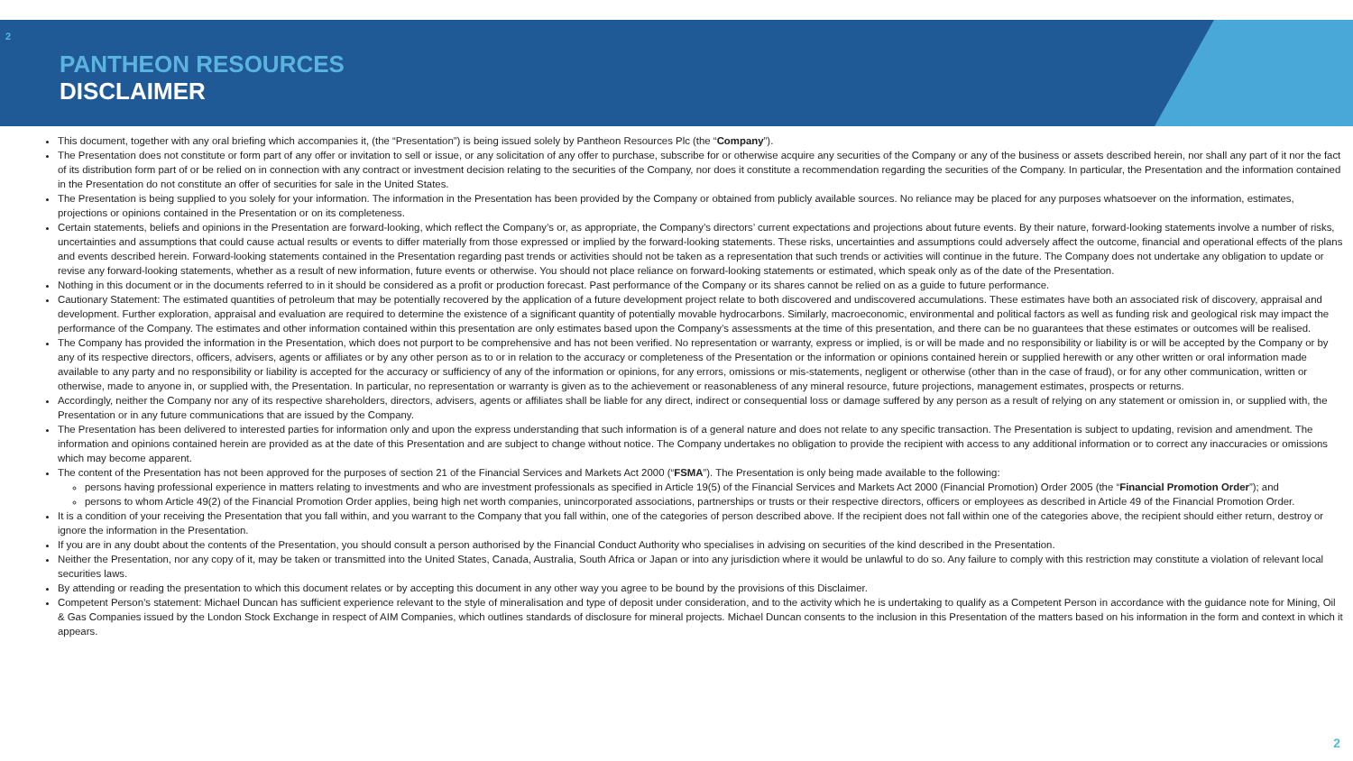2
PANTHEON RESOURCES
DISCLAIMER
This document, together with any oral briefing which accompanies it, (the “Presentation”) is being issued solely by Pantheon Resources Plc (the “Company”).
The Presentation does not constitute or form part of any offer or invitation to sell or issue, or any solicitation of any offer to purchase, subscribe for or otherwise acquire any securities of the Company or any of the business or assets described herein, nor shall any part of it nor the fact of its distribution form part of or be relied on in connection with any contract or investment decision relating to the securities of the Company, nor does it constitute a recommendation regarding the securities of the Company. In particular, the Presentation and the information contained in the Presentation do not constitute an offer of securities for sale in the United States.
The Presentation is being supplied to you solely for your information. The information in the Presentation has been provided by the Company or obtained from publicly available sources. No reliance may be placed for any purposes whatsoever on the information, estimates, projections or opinions contained in the Presentation or on its completeness.
Certain statements, beliefs and opinions in the Presentation are forward-looking, which reflect the Company’s or, as appropriate, the Company’s directors’ current expectations and projections about future events. By their nature, forward-looking statements involve a number of risks, uncertainties and assumptions that could cause actual results or events to differ materially from those expressed or implied by the forward-looking statements. These risks, uncertainties and assumptions could adversely affect the outcome, financial and operational effects of the plans and events described herein. Forward-looking statements contained in the Presentation regarding past trends or activities should not be taken as a representation that such trends or activities will continue in the future. The Company does not undertake any obligation to update or revise any forward-looking statements, whether as a result of new information, future events or otherwise. You should not place reliance on forward-looking statements or estimated, which speak only as of the date of the Presentation.
Nothing in this document or in the documents referred to in it should be considered as a profit or production forecast. Past performance of the Company or its shares cannot be relied on as a guide to future performance.
Cautionary Statement: The estimated quantities of petroleum that may be potentially recovered by the application of a future development project relate to both discovered and undiscovered accumulations. These estimates have both an associated risk of discovery, appraisal and development. Further exploration, appraisal and evaluation are required to determine the existence of a significant quantity of potentially movable hydrocarbons. Similarly, macroeconomic, environmental and political factors as well as funding risk and geological risk may impact the performance of the Company. The estimates and other information contained within this presentation are only estimates based upon the Company’s assessments at the time of this presentation, and there can be no guarantees that these estimates or outcomes will be realised.
The Company has provided the information in the Presentation, which does not purport to be comprehensive and has not been verified. No representation or warranty, express or implied, is or will be made and no responsibility or liability is or will be accepted by the Company or by any of its respective directors, officers, advisers, agents or affiliates or by any other person as to or in relation to the accuracy or completeness of the Presentation or the information or opinions contained herein or supplied herewith or any other written or oral information made available to any party and no responsibility or liability is accepted for the accuracy or sufficiency of any of the information or opinions, for any errors, omissions or mis-statements, negligent or otherwise (other than in the case of fraud), or for any other communication, written or otherwise, made to anyone in, or supplied with, the Presentation. In particular, no representation or warranty is given as to the achievement or reasonableness of any mineral resource, future projections, management estimates, prospects or returns.
Accordingly, neither the Company nor any of its respective shareholders, directors, advisers, agents or affiliates shall be liable for any direct, indirect or consequential loss or damage suffered by any person as a result of relying on any statement or omission in, or supplied with, the Presentation or in any future communications that are issued by the Company.
The Presentation has been delivered to interested parties for information only and upon the express understanding that such information is of a general nature and does not relate to any specific transaction. The Presentation is subject to updating, revision and amendment. The information and opinions contained herein are provided as at the date of this Presentation and are subject to change without notice. The Company undertakes no obligation to provide the recipient with access to any additional information or to correct any inaccuracies or omissions which may become apparent.
The content of the Presentation has not been approved for the purposes of section 21 of the Financial Services and Markets Act 2000 (“FSMA”). The Presentation is only being made available to the following:
persons having professional experience in matters relating to investments and who are investment professionals as specified in Article 19(5) of the Financial Services and Markets Act 2000 (Financial Promotion) Order 2005 (the “Financial Promotion Order”); and
persons to whom Article 49(2) of the Financial Promotion Order applies, being high net worth companies, unincorporated associations, partnerships or trusts or their respective directors, officers or employees as described in Article 49 of the Financial Promotion Order.
It is a condition of your receiving the Presentation that you fall within, and you warrant to the Company that you fall within, one of the categories of person described above. If the recipient does not fall within one of the categories above, the recipient should either return, destroy or ignore the information in the Presentation.
If you are in any doubt about the contents of the Presentation, you should consult a person authorised by the Financial Conduct Authority who specialises in advising on securities of the kind described in the Presentation.
Neither the Presentation, nor any copy of it, may be taken or transmitted into the United States, Canada, Australia, South Africa or Japan or into any jurisdiction where it would be unlawful to do so. Any failure to comply with this restriction may constitute a violation of relevant local securities laws.
By attending or reading the presentation to which this document relates or by accepting this document in any other way you agree to be bound by the provisions of this Disclaimer.
Competent Person’s statement: Michael Duncan has sufficient experience relevant to the style of mineralisation and type of deposit under consideration, and to the activity which he is undertaking to qualify as a Competent Person in accordance with the guidance note for Mining, Oil & Gas Companies issued by the London Stock Exchange in respect of AIM Companies, which outlines standards of disclosure for mineral projects. Michael Duncan consents to the inclusion in this Presentation of the matters based on his information in the form and context in which it appears.
2